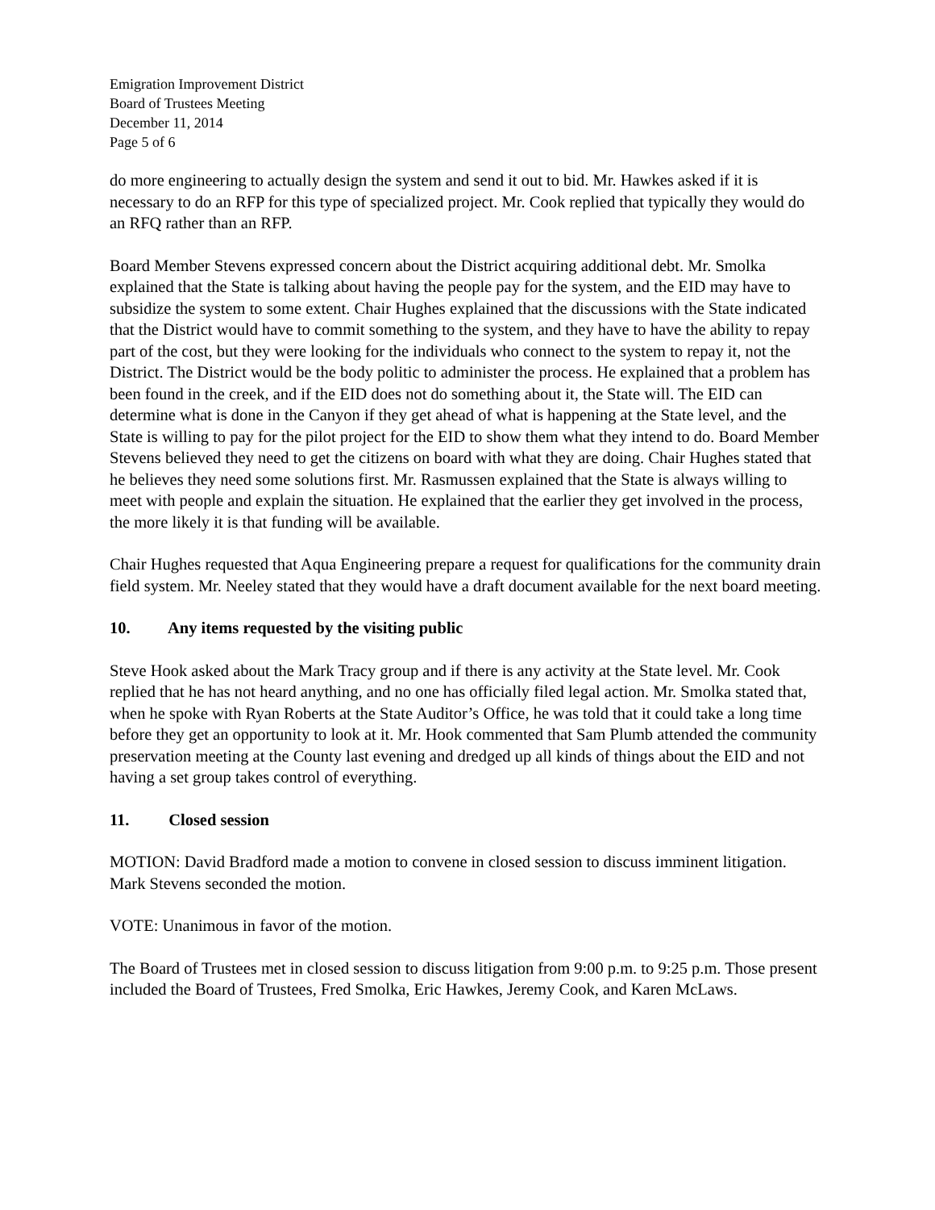Emigration Improvement District
Board of Trustees Meeting
December 11, 2014
Page 5 of 6
do more engineering to actually design the system and send it out to bid. Mr. Hawkes asked if it is necessary to do an RFP for this type of specialized project. Mr. Cook replied that typically they would do an RFQ rather than an RFP.
Board Member Stevens expressed concern about the District acquiring additional debt. Mr. Smolka explained that the State is talking about having the people pay for the system, and the EID may have to subsidize the system to some extent. Chair Hughes explained that the discussions with the State indicated that the District would have to commit something to the system, and they have to have the ability to repay part of the cost, but they were looking for the individuals who connect to the system to repay it, not the District. The District would be the body politic to administer the process. He explained that a problem has been found in the creek, and if the EID does not do something about it, the State will. The EID can determine what is done in the Canyon if they get ahead of what is happening at the State level, and the State is willing to pay for the pilot project for the EID to show them what they intend to do. Board Member Stevens believed they need to get the citizens on board with what they are doing. Chair Hughes stated that he believes they need some solutions first. Mr. Rasmussen explained that the State is always willing to meet with people and explain the situation. He explained that the earlier they get involved in the process, the more likely it is that funding will be available.
Chair Hughes requested that Aqua Engineering prepare a request for qualifications for the community drain field system. Mr. Neeley stated that they would have a draft document available for the next board meeting.
10. Any items requested by the visiting public
Steve Hook asked about the Mark Tracy group and if there is any activity at the State level. Mr. Cook replied that he has not heard anything, and no one has officially filed legal action. Mr. Smolka stated that, when he spoke with Ryan Roberts at the State Auditor’s Office, he was told that it could take a long time before they get an opportunity to look at it. Mr. Hook commented that Sam Plumb attended the community preservation meeting at the County last evening and dredged up all kinds of things about the EID and not having a set group takes control of everything.
11. Closed session
MOTION: David Bradford made a motion to convene in closed session to discuss imminent litigation. Mark Stevens seconded the motion.
VOTE: Unanimous in favor of the motion.
The Board of Trustees met in closed session to discuss litigation from 9:00 p.m. to 9:25 p.m. Those present included the Board of Trustees, Fred Smolka, Eric Hawkes, Jeremy Cook, and Karen McLaws.